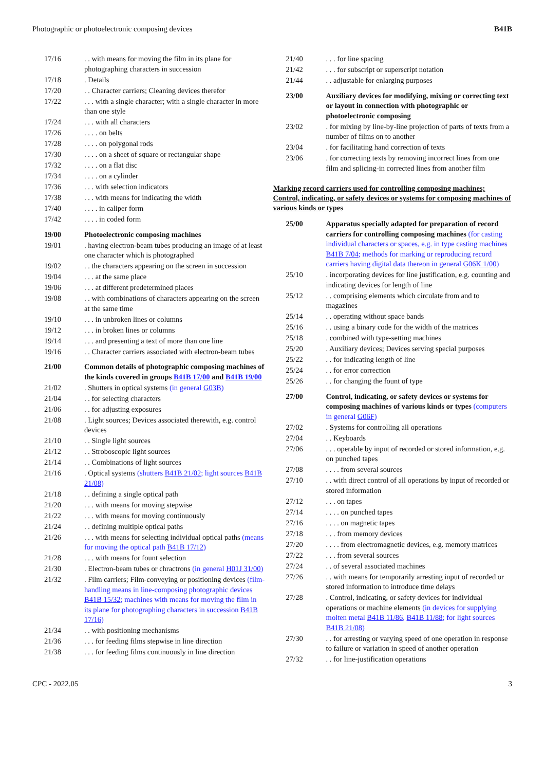Photographic or photoelectronic composing devices B41B
17/16. . with means for moving the film in its plane for photographing characters in succession
17/18. Details
17/20. . Character carriers; Cleaning devices therefor
17/22. . . with a single character; with a single character in more than one style
17/24. . . with all characters
17/26. . . . on belts
17/28. . . . on polygonal rods
17/30. . . . on a sheet of square or rectangular shape
17/32. . . . on a flat disc
17/34. . . . on a cylinder
17/36. . . with selection indicators
17/38. . . with means for indicating the width
17/40. . . . in caliper form
17/42. . . . in coded form
19/00 Photoelectronic composing machines
19/01. having electron-beam tubes producing an image of at least one character which is photographed
19/02. . the characters appearing on the screen in succession
19/04. . . at the same place
19/06. . . at different predetermined places
19/08. . with combinations of characters appearing on the screen at the same time
19/10. . . in unbroken lines or columns
19/12. . . in broken lines or columns
19/14. . . and presenting a text of more than one line
19/16. . Character carriers associated with electron-beam tubes
21/00 Common details of photographic composing machines of the kinds covered in groups B41B 17/00 and B41B 19/00
21/02. Shutters in optical systems (in general G03B)
21/04. . for selecting characters
21/06. . for adjusting exposures
21/08. Light sources; Devices associated therewith, e.g. control devices
21/10. . Single light sources
21/12. . Stroboscopic light sources
21/14. . Combinations of light sources
21/16. Optical systems (shutters B41B 21/02; light sources B41B 21/08)
21/18. . defining a single optical path
21/20. . . with means for moving stepwise
21/22. . . with means for moving continuously
21/24. . defining multiple optical paths
21/26. . . with means for selecting individual optical paths (means for moving the optical path B41B 17/12)
21/28. . . with means for fount selection
21/30. Electron-beam tubes or chractrons (in general H01J 31/00)
21/32. Film carriers; Film-conveying or positioning devices (film-handling means in line-composing photographic devices B41B 15/32; machines with means for moving the film in its plane for photographing characters in succession B41B 17/16)
21/34. . with positioning mechanisms
21/36. . . for feeding films stepwise in line direction
21/38. . . for feeding films continuously in line direction
21/40. . . for line spacing
21/42. . . for subscript or superscript notation
21/44. . adjustable for enlarging purposes
23/00 Auxiliary devices for modifying, mixing or correcting text or layout in connection with photographic or photoelectronic composing
23/02. for mixing by line-by-line projection of parts of texts from a number of films on to another
23/04. for facilitating hand correction of texts
23/06. for correcting texts by removing incorrect lines from one film and splicing-in corrected lines from another film
Marking record carriers used for controlling composing machines; Control, indicating, or safety devices or systems for composing machines of various kinds or types
25/00 Apparatus specially adapted for preparation of record carriers for controlling composing machines (for casting individual characters or spaces, e.g. in type casting machines B41B 7/04; methods for marking or reproducing record carriers having digital data thereon in general G06K 1/00)
25/10. incorporating devices for line justification, e.g. counting and indicating devices for length of line
25/12. . comprising elements which circulate from and to magazines
25/14. . operating without space bands
25/16. . using a binary code for the width of the matrices
25/18. combined with type-setting machines
25/20. Auxiliary devices; Devices serving special purposes
25/22. . for indicating length of line
25/24. . for error correction
25/26. . for changing the fount of type
27/00 Control, indicating, or safety devices or systems for composing machines of various kinds or types (computers in general G06F)
27/02. Systems for controlling all operations
27/04. . Keyboards
27/06. . . operable by input of recorded or stored information, e.g. on punched tapes
27/08. . . . from several sources
27/10. . with direct control of all operations by input of recorded or stored information
27/12. . . on tapes
27/14. . . . on punched tapes
27/16. . . . on magnetic tapes
27/18. . . from memory devices
27/20. . . . from electromagnetic devices, e.g. memory matrices
27/22. . . from several sources
27/24. . of several associated machines
27/26. . with means for temporarily arresting input of recorded or stored information to introduce time delays
27/28. Control, indicating, or safety devices for individual operations or machine elements (in devices for supplying molten metal B41B 11/86, B41B 11/88; for light sources B41B 21/08)
27/30. . for arresting or varying speed of one operation in response to failure or variation in speed of another operation
27/32. . for line-justification operations
CPC - 2022.05 3